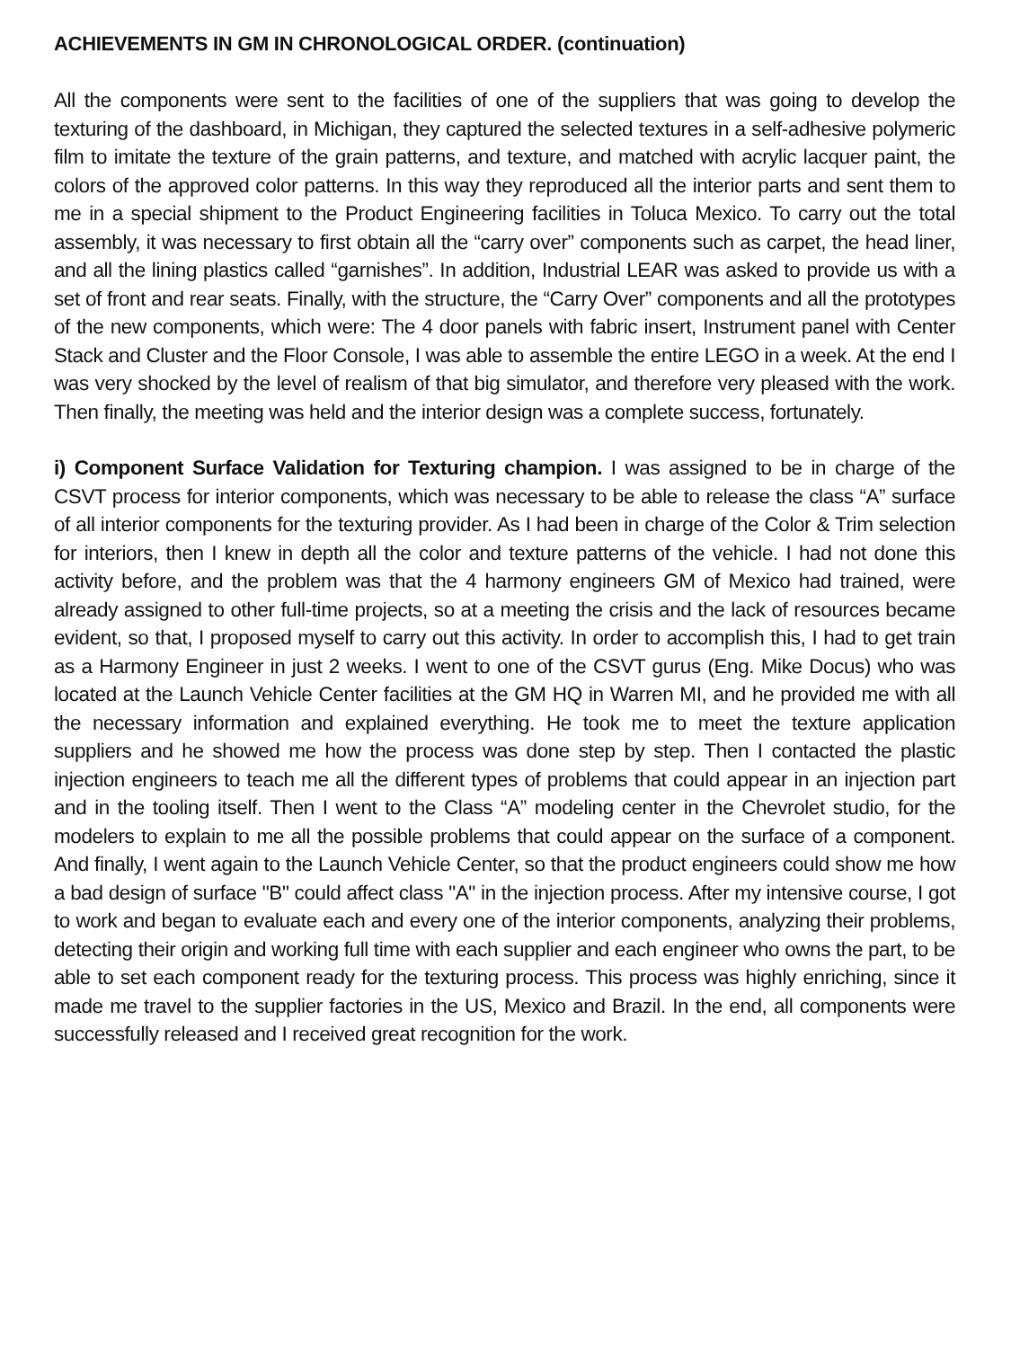ACHIEVEMENTS IN GM IN CHRONOLOGICAL ORDER. (continuation)
All the components were sent to the facilities of one of the suppliers that was going to develop the texturing of the dashboard, in Michigan, they captured the selected textures in a self-adhesive polymeric film to imitate the texture of the grain patterns, and texture, and matched with acrylic lacquer paint, the colors of the approved color patterns. In this way they reproduced all the interior parts and sent them to me in a special shipment to the Product Engineering facilities in Toluca Mexico. To carry out the total assembly, it was necessary to first obtain all the “carry over” components such as carpet, the head liner, and all the lining plastics called “garnishes”. In addition, Industrial LEAR was asked to provide us with a set of front and rear seats. Finally, with the structure, the “Carry Over” components and all the prototypes of the new components, which were: The 4 door panels with fabric insert, Instrument panel with Center Stack and Cluster and the Floor Console, I was able to assemble the entire LEGO in a week. At the end I was very shocked by the level of realism of that big simulator, and therefore very pleased with the work. Then finally, the meeting was held and the interior design was a complete success, fortunately.
i) Component Surface Validation for Texturing champion. I was assigned to be in charge of the CSVT process for interior components, which was necessary to be able to release the class “A” surface of all interior components for the texturing provider. As I had been in charge of the Color & Trim selection for interiors, then I knew in depth all the color and texture patterns of the vehicle. I had not done this activity before, and the problem was that the 4 harmony engineers GM of Mexico had trained, were already assigned to other full-time projects, so at a meeting the crisis and the lack of resources became evident, so that, I proposed myself to carry out this activity. In order to accomplish this, I had to get train as a Harmony Engineer in just 2 weeks. I went to one of the CSVT gurus (Eng. Mike Docus) who was located at the Launch Vehicle Center facilities at the GM HQ in Warren MI, and he provided me with all the necessary information and explained everything. He took me to meet the texture application suppliers and he showed me how the process was done step by step. Then I contacted the plastic injection engineers to teach me all the different types of problems that could appear in an injection part and in the tooling itself. Then I went to the Class “A” modeling center in the Chevrolet studio, for the modelers to explain to me all the possible problems that could appear on the surface of a component. And finally, I went again to the Launch Vehicle Center, so that the product engineers could show me how a bad design of surface "B" could affect class "A" in the injection process. After my intensive course, I got to work and began to evaluate each and every one of the interior components, analyzing their problems, detecting their origin and working full time with each supplier and each engineer who owns the part, to be able to set each component ready for the texturing process. This process was highly enriching, since it made me travel to the supplier factories in the US, Mexico and Brazil. In the end, all components were successfully released and I received great recognition for the work.